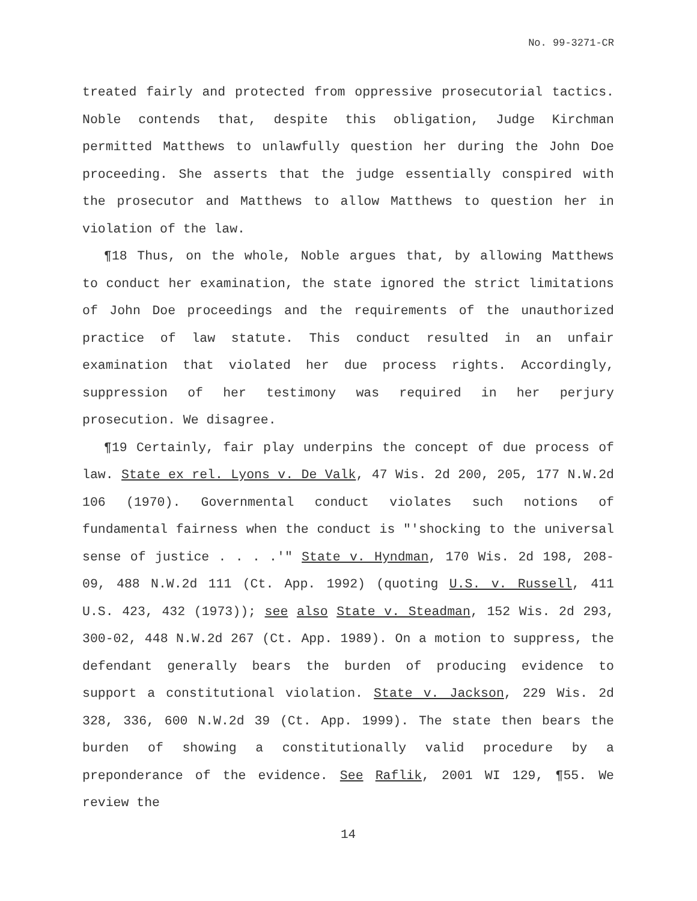No. 99-3271-CR
treated fairly and protected from oppressive prosecutorial tactics. Noble contends that, despite this obligation, Judge Kirchman permitted Matthews to unlawfully question her during the John Doe proceeding. She asserts that the judge essentially conspired with the prosecutor and Matthews to allow Matthews to question her in violation of the law.
¶18 Thus, on the whole, Noble argues that, by allowing Matthews to conduct her examination, the state ignored the strict limitations of John Doe proceedings and the requirements of the unauthorized practice of law statute. This conduct resulted in an unfair examination that violated her due process rights. Accordingly, suppression of her testimony was required in her perjury prosecution. We disagree.
¶19 Certainly, fair play underpins the concept of due process of law. State ex rel. Lyons v. De Valk, 47 Wis. 2d 200, 205, 177 N.W.2d 106 (1970). Governmental conduct violates such notions of fundamental fairness when the conduct is "'shocking to the universal sense of justice . . . .'" State v. Hyndman, 170 Wis. 2d 198, 208-09, 488 N.W.2d 111 (Ct. App. 1992) (quoting U.S. v. Russell, 411 U.S. 423, 432 (1973)); see also State v. Steadman, 152 Wis. 2d 293, 300-02, 448 N.W.2d 267 (Ct. App. 1989). On a motion to suppress, the defendant generally bears the burden of producing evidence to support a constitutional violation. State v. Jackson, 229 Wis. 2d 328, 336, 600 N.W.2d 39 (Ct. App. 1999). The state then bears the burden of showing a constitutionally valid procedure by a preponderance of the evidence. See Raflik, 2001 WI 129, ¶55. We review the
14